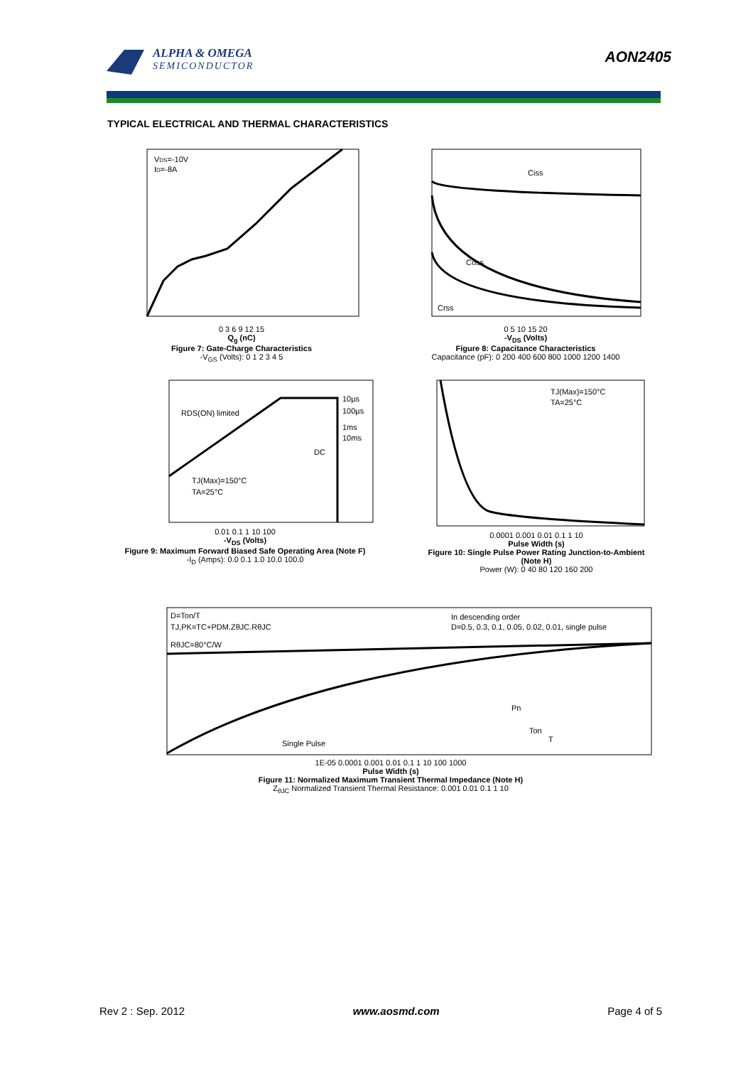ALPHA & OMEGA
SEMICONDUCTOR
AON2405
TYPICAL ELECTRICAL AND THERMAL CHARACTERISTICS
VDS=-10V
ID=-8A
0 3 6 9 12 15
Q<sub>g</sub> (nC)
Figure 7: Gate-Charge Characteristics
-V<sub>GS</sub> (Volts): 0 1 2 3 4 5
Ciss
Coss
Crss
0 5 10 15 20
-V<sub>DS</sub> (Volts)
Figure 8: Capacitance Characteristics
Capacitance (pF): 0 200 400 600 800 1000 1200 1400
10µs
100µs
1ms
10ms
DC
RDS(ON) limited
TJ(Max)=150°C
TA=25°C
0.01 0.1 1 10 100
-V<sub>DS</sub> (Volts)
Figure 9: Maximum Forward Biased Safe Operating Area (Note F)
-I<sub>D</sub> (Amps): 0.0 0.1 1.0 10.0 100.0
TJ(Max)=150°C
TA=25°C
0.0001 0.001 0.01 0.1 1 10
Pulse Width (s)
Figure 10: Single Pulse Power Rating Junction-to-Ambient (Note H)
Power (W): 0 40 80 120 160 200
D=Ton/T
TJ,PK=TC+PDM.ZθJC.RθJC
RθJC=80°C/W
In descending order
D=0.5, 0.3, 0.1, 0.05, 0.02, 0.01, single pulse
Single Pulse
Pn
Ton
T
1E-05 0.0001 0.001 0.01 0.1 1 10 100 1000
Pulse Width (s)
Figure 11: Normalized Maximum Transient Thermal Impedance (Note H)
Z<sub>θJC</sub> Normalized Transient Thermal Resistance: 0.001 0.01 0.1 1 10
Rev 2 : Sep. 2012 www.aosmd.com Page 4 of 5